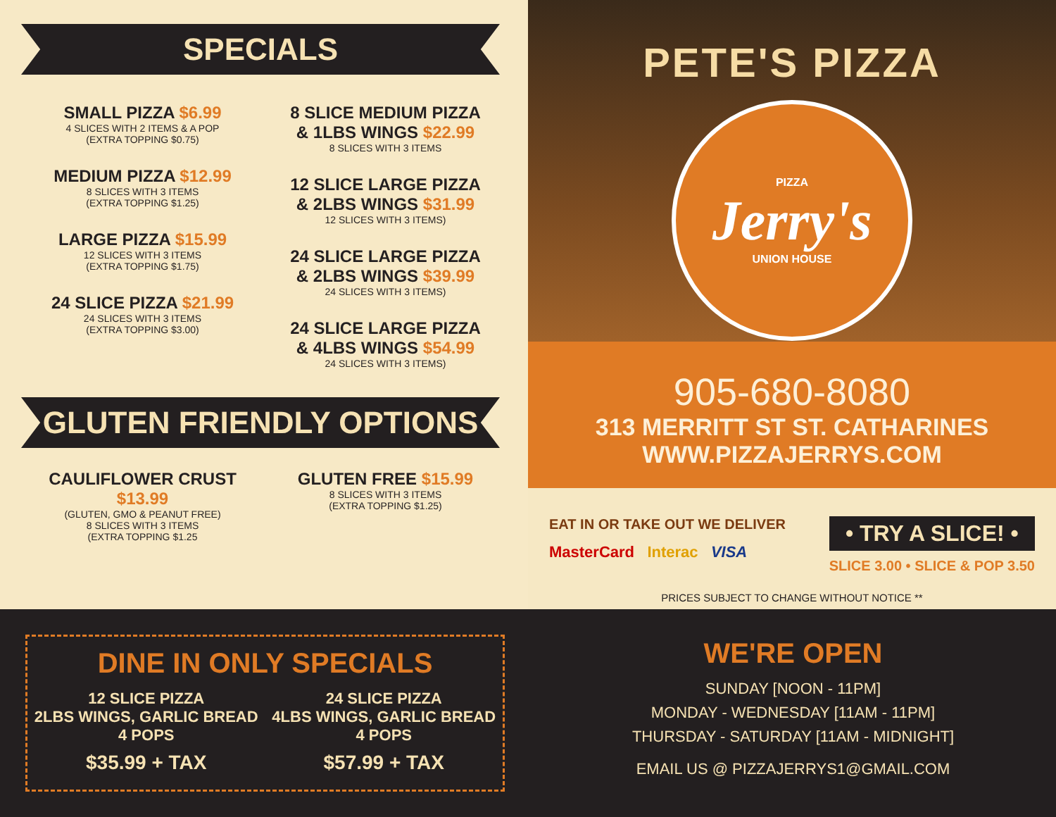SPECIALS
SMALL PIZZA $6.99
4 SLICES WITH 2 ITEMS & A POP
(EXTRA TOPPING $0.75)
MEDIUM PIZZA $12.99
8 SLICES WITH 3 ITEMS
(EXTRA TOPPING $1.25)
LARGE PIZZA $15.99
12 SLICES WITH 3 ITEMS
(EXTRA TOPPING $1.75)
24 SLICE PIZZA $21.99
24 SLICES WITH 3 ITEMS
(EXTRA TOPPING $3.00)
8 SLICE MEDIUM PIZZA
& 1LBS WINGS $22.99
8 SLICES WITH 3 ITEMS
12 SLICE LARGE PIZZA
& 2LBS WINGS $31.99
12 SLICES WITH 3 ITEMS)
24 SLICE LARGE PIZZA
& 2LBS WINGS $39.99
24 SLICES WITH 3 ITEMS)
24 SLICE LARGE PIZZA
& 4LBS WINGS $54.99
24 SLICES WITH 3 ITEMS)
GLUTEN FRIENDLY OPTIONS
CAULIFLOWER CRUST $13.99
(GLUTEN, GMO & PEANUT FREE)
8 SLICES WITH 3 ITEMS
(EXTRA TOPPING $1.25
GLUTEN FREE $15.99
8 SLICES WITH 3 ITEMS
(EXTRA TOPPING $1.25)
PETE'S PIZZA
PIZZA
Jerry's
UNION HOUSE
905-680-8080
313 MERRITT ST ST. CATHARINES
WWW.PIZZAJERRYS.COM
EAT IN OR TAKE OUT WE DELIVER
MasterCard Interac VISA
• TRY A SLICE! •
SLICE 3.00 • SLICE & POP 3.50
PRICES SUBJECT TO CHANGE WITHOUT NOTICE **
DINE IN ONLY SPECIALS
12 SLICE PIZZA
2LBS WINGS, GARLIC BREAD
4 POPS
$35.99 + TAX
24 SLICE PIZZA
4LBS WINGS, GARLIC BREAD
4 POPS
$57.99 + TAX
WE'RE OPEN
SUNDAY [NOON - 11PM]
MONDAY - WEDNESDAY [11AM - 11PM]
THURSDAY - SATURDAY [11AM - MIDNIGHT]
EMAIL US @ PIZZAJERRYS1@GMAIL.COM